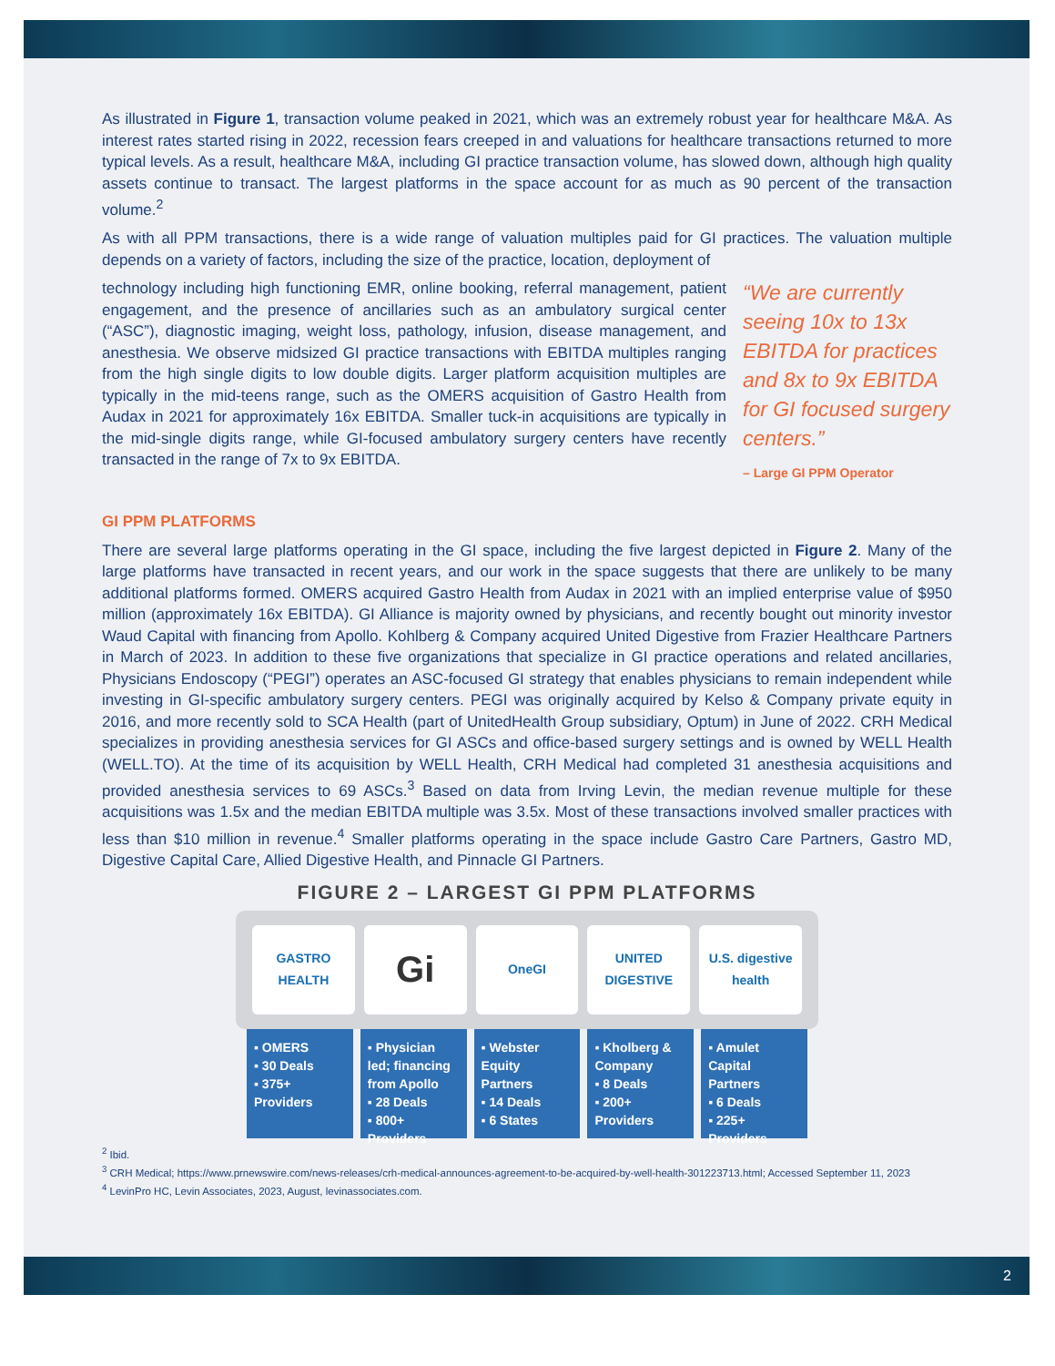As illustrated in Figure 1, transaction volume peaked in 2021, which was an extremely robust year for healthcare M&A. As interest rates started rising in 2022, recession fears creeped in and valuations for healthcare transactions returned to more typical levels. As a result, healthcare M&A, including GI practice transaction volume, has slowed down, although high quality assets continue to transact. The largest platforms in the space account for as much as 90 percent of the transaction volume.<sup>2</sup>
As with all PPM transactions, there is a wide range of valuation multiples paid for GI practices. The valuation multiple depends on a variety of factors, including the size of the practice, location, deployment of
technology including high functioning EMR, online booking, referral management, patient engagement, and the presence of ancillaries such as an ambulatory surgical center (“ASC”), diagnostic imaging, weight loss, pathology, infusion, disease management, and anesthesia. We observe midsized GI practice transactions with EBITDA multiples ranging from the high single digits to low double digits. Larger platform acquisition multiples are typically in the mid-teens range, such as the OMERS acquisition of Gastro Health from Audax in 2021 for approximately 16x EBITDA. Smaller tuck-in acquisitions are typically in the mid-single digits range, while GI-focused ambulatory surgery centers have recently transacted in the range of 7x to 9x EBITDA.
“We are currently seeing 10x to 13x EBITDA for practices and 8x to 9x EBITDA for GI focused surgery centers.”
– Large GI PPM Operator
GI PPM PLATFORMS
There are several large platforms operating in the GI space, including the five largest depicted in Figure 2. Many of the large platforms have transacted in recent years, and our work in the space suggests that there are unlikely to be many additional platforms formed. OMERS acquired Gastro Health from Audax in 2021 with an implied enterprise value of $950 million (approximately 16x EBITDA). GI Alliance is majority owned by physicians, and recently bought out minority investor Waud Capital with financing from Apollo. Kohlberg & Company acquired United Digestive from Frazier Healthcare Partners in March of 2023. In addition to these five organizations that specialize in GI practice operations and related ancillaries, Physicians Endoscopy (“PEGI”) operates an ASC-focused GI strategy that enables physicians to remain independent while investing in GI-specific ambulatory surgery centers. PEGI was originally acquired by Kelso & Company private equity in 2016, and more recently sold to SCA Health (part of UnitedHealth Group subsidiary, Optum) in June of 2022. CRH Medical specializes in providing anesthesia services for GI ASCs and office-based surgery settings and is owned by WELL Health (WELL.TO). At the time of its acquisition by WELL Health, CRH Medical had completed 31 anesthesia acquisitions and provided anesthesia services to 69 ASCs.<sup>3</sup> Based on data from Irving Levin, the median revenue multiple for these acquisitions was 1.5x and the median EBITDA multiple was 3.5x. Most of these transactions involved smaller practices with less than $10 million in revenue.<sup>4</sup> Smaller platforms operating in the space include Gastro Care Partners, Gastro MD, Digestive Capital Care, Allied Digestive Health, and Pinnacle GI Partners.
FIGURE 2 – LARGEST GI PPM PLATFORMS
GASTRO HEALTH
Gi
OneGI UNITED DIGESTIVE U.S. digestive health
▪ OMERS
▪ 30 Deals
▪ 375+ Providers
▪ Physician led; financing from Apollo
▪ 28 Deals
▪ 800+ Providers
▪ Webster Equity Partners
▪ 14 Deals
▪ 6 States
▪ Kholberg & Company
▪ 8 Deals
▪ 200+ Providers
▪ Amulet Capital Partners
▪ 6 Deals
▪ 225+ Providers
<sup>2</sup> Ibid.
<sup>3</sup> CRH Medical; https://www.prnewswire.com/news-releases/crh-medical-announces-agreement-to-be-acquired-by-well-health-301223713.html; Accessed September 11, 2023
<sup>4</sup> LevinPro HC, Levin Associates, 2023, August, levinassociates.com.
2